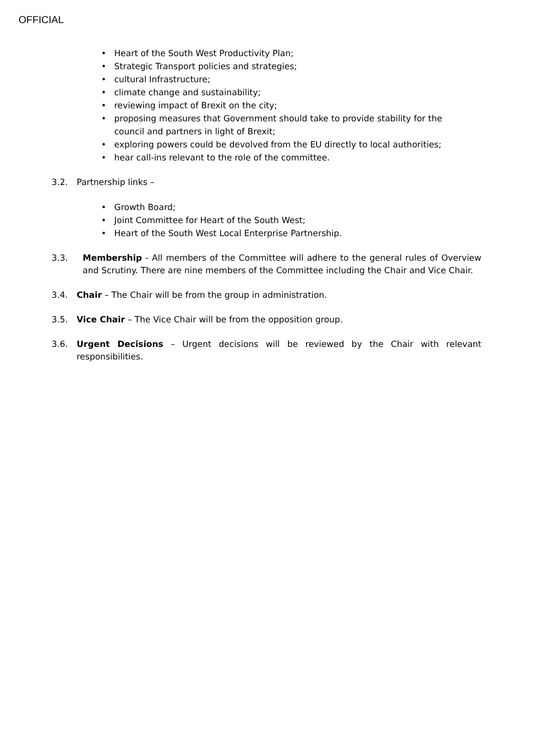OFFICIAL
• Heart of the South West Productivity Plan;
• Strategic Transport policies and strategies;
• cultural Infrastructure;
• climate change and sustainability;
• reviewing impact of Brexit on the city;
• proposing measures that Government should take to provide stability for the council and partners in light of Brexit;
• exploring powers could be devolved from the EU directly to local authorities;
• hear call-ins relevant to the role of the committee.
3.2. Partnership links –
• Growth Board;
• Joint Committee for Heart of the South West;
• Heart of the South West Local Enterprise Partnership.
3.3. Membership - All members of the Committee will adhere to the general rules of Overview and Scrutiny. There are nine members of the Committee including the Chair and Vice Chair.
3.4. Chair – The Chair will be from the group in administration.
3.5. Vice Chair – The Vice Chair will be from the opposition group.
3.6. Urgent Decisions – Urgent decisions will be reviewed by the Chair with relevant responsibilities.